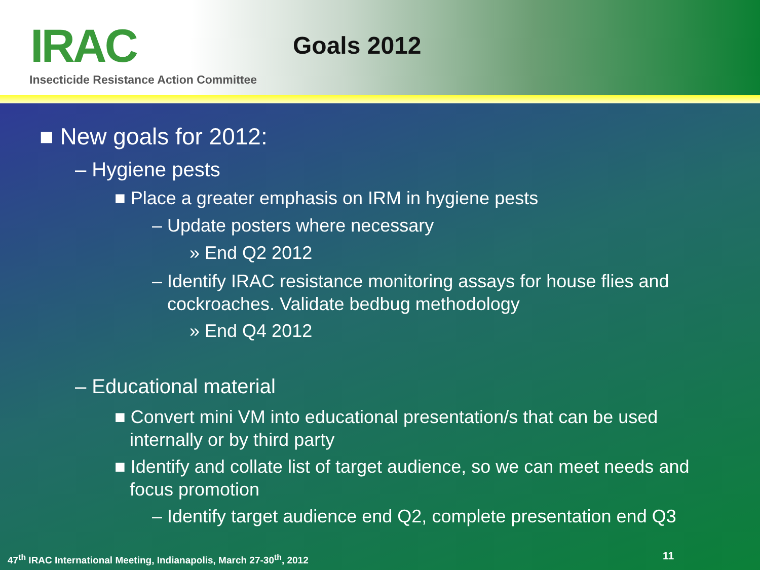IRAC Goals 2012
Insecticide Resistance Action Committee
■ New goals for 2012:
– Hygiene pests
■ Place a greater emphasis on IRM in hygiene pests
– Update posters where necessary
» End Q2 2012
– Identify IRAC resistance monitoring assays for house flies and
cockroaches. Validate bedbug methodology
» End Q4 2012
– Educational material
■ Convert mini VM into educational presentation/s that can be used
internally or by third party
■ Identify and collate list of target audience, so we can meet needs and
focus promotion
– Identify target audience end Q2, complete presentation end Q3
47<sup>th</sup> IRAC International Meeting, Indianapolis, March 27-30<sup>th</sup>, 2012
11